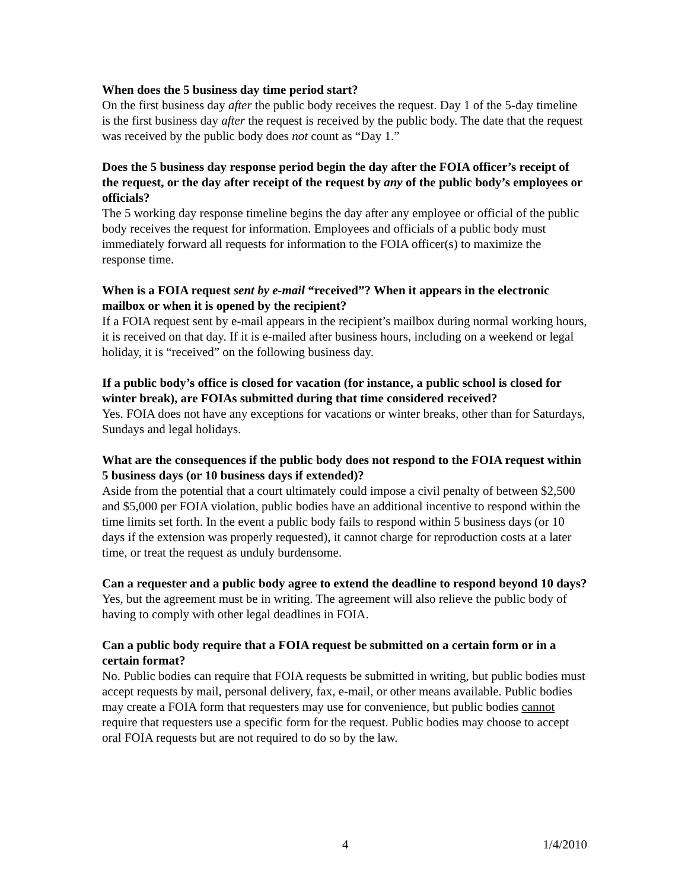When does the 5 business day time period start?
On the first business day after the public body receives the request. Day 1 of the 5-day timeline is the first business day after the request is received by the public body. The date that the request was received by the public body does not count as “Day 1.”
Does the 5 business day response period begin the day after the FOIA officer’s receipt of the request, or the day after receipt of the request by any of the public body’s employees or officials?
The 5 working day response timeline begins the day after any employee or official of the public body receives the request for information. Employees and officials of a public body must immediately forward all requests for information to the FOIA officer(s) to maximize the response time.
When is a FOIA request sent by e-mail “received”? When it appears in the electronic mailbox or when it is opened by the recipient?
If a FOIA request sent by e-mail appears in the recipient’s mailbox during normal working hours, it is received on that day. If it is e-mailed after business hours, including on a weekend or legal holiday, it is “received” on the following business day.
If a public body’s office is closed for vacation (for instance, a public school is closed for winter break), are FOIAs submitted during that time considered received?
Yes. FOIA does not have any exceptions for vacations or winter breaks, other than for Saturdays, Sundays and legal holidays.
What are the consequences if the public body does not respond to the FOIA request within 5 business days (or 10 business days if extended)?
Aside from the potential that a court ultimately could impose a civil penalty of between $2,500 and $5,000 per FOIA violation, public bodies have an additional incentive to respond within the time limits set forth. In the event a public body fails to respond within 5 business days (or 10 days if the extension was properly requested), it cannot charge for reproduction costs at a later time, or treat the request as unduly burdensome.
Can a requester and a public body agree to extend the deadline to respond beyond 10 days?
Yes, but the agreement must be in writing. The agreement will also relieve the public body of having to comply with other legal deadlines in FOIA.
Can a public body require that a FOIA request be submitted on a certain form or in a certain format?
No. Public bodies can require that FOIA requests be submitted in writing, but public bodies must accept requests by mail, personal delivery, fax, e-mail, or other means available. Public bodies may create a FOIA form that requesters may use for convenience, but public bodies cannot require that requesters use a specific form for the request. Public bodies may choose to accept oral FOIA requests but are not required to do so by the law.
4 1/4/2010